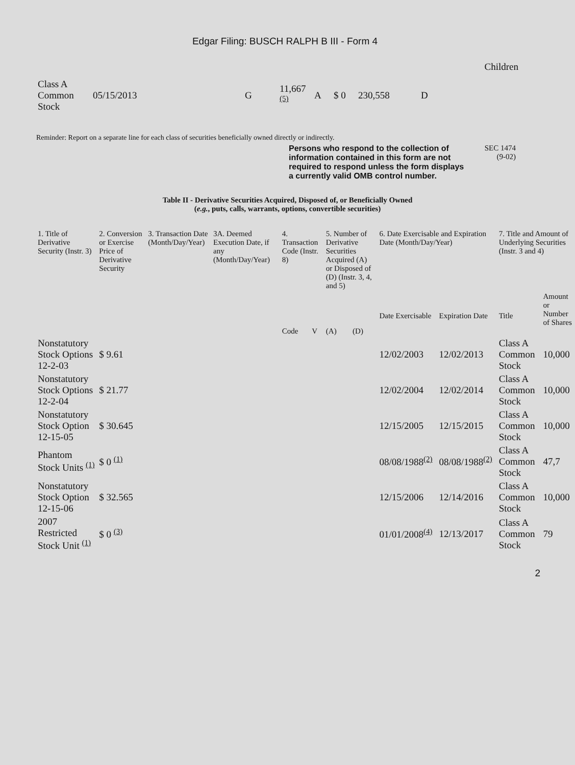Edgar Filing: BUSCH RALPH B III - Form 4
Children
| Class A Common Stock | 05/15/2013 | G | 11,667 <sup>(5)</sup> | A | $ 0 | 230,558 | D |
Reminder: Report on a separate line for each class of securities beneficially owned directly or indirectly.
Persons who respond to the collection of information contained in this form are not required to respond unless the form displays a currently valid OMB control number.
SEC 1474
(9-02)
Table II - Derivative Securities Acquired, Disposed of, or Beneficially Owned
(e.g., puts, calls, warrants, options, convertible securities)
| 1. Title of Derivative Security (Instr. 3) | 2. Conversion or Exercise Price of Derivative Security | 3. Transaction Date (Month/Day/Year) | 3A. Deemed Execution Date, if any (Month/Day/Year) | 4. Transaction Code (Instr. 8) | | 5. Number of Derivative Securities Acquired (A) or Disposed of (D) (Instr. 3, 4, and 5) | | 6. Date Exercisable and Expiration Date (Month/Day/Year) | | 7. Title and Amount of Underlying Securities (Instr. 3 and 4) | |
| --- | --- | --- | --- | --- | --- | --- | --- | --- | --- | --- | --- |
| | | | | Code | V | (A) | (D) | Date Exercisable | Expiration Date | Title | Amount or Number of Shares |
| Nonstatutory Stock Options 12-2-03 | $ 9.61 | | | | | | | 12/02/2003 | 12/02/2013 | Class A Common Stock | 10,000 |
| Nonstatutory Stock Options 12-2-04 | $ 21.77 | | | | | | | 12/02/2004 | 12/02/2014 | Class A Common Stock | 10,000 |
| Nonstatutory Stock Option 12-15-05 | $ 30.645 | | | | | | | 12/15/2005 | 12/15/2015 | Class A Common Stock | 10,000 |
| Phantom Stock Units <sup>(1)</sup> | $ 0 <sup>(1)</sup> | | | | | | | 08/08/1988<sup>(2)</sup> | 08/08/1988<sup>(2)</sup> | Class A Common Stock | 47,7 |
| Nonstatutory Stock Option 12-15-06 | $ 32.565 | | | | | | | 12/15/2006 | 12/14/2016 | Class A Common Stock | 10,000 |
| 2007 Restricted Stock Unit <sup>(1)</sup> | $ 0 <sup>(3)</sup> | | | | | | | 01/01/2008<sup>(4)</sup> | 12/13/2017 | Class A Common Stock | 79 |
2